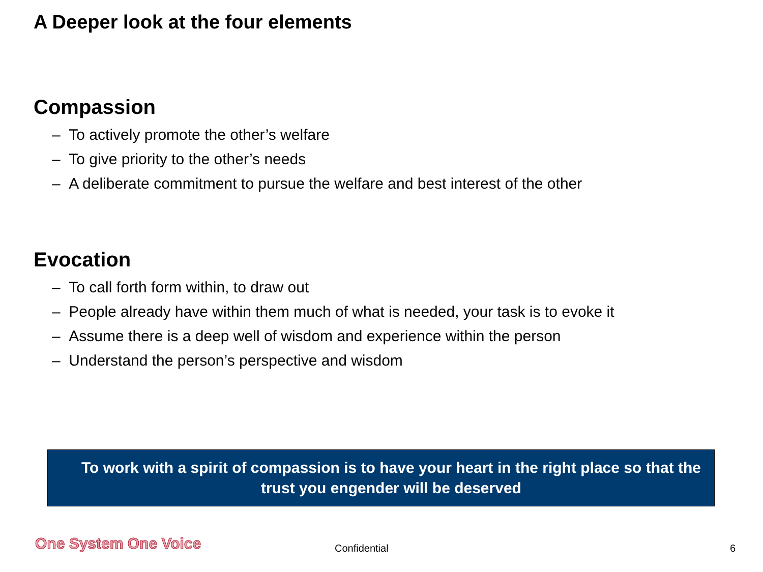A Deeper look at the four elements
Compassion
– To actively promote the other’s welfare
– To give priority to the other’s needs
– A deliberate commitment to pursue the welfare and best interest of the other
Evocation
– To call forth form within, to draw out
– People already have within them much of what is needed, your task is to evoke it
– Assume there is a deep well of wisdom and experience within the person
– Understand the person’s perspective and wisdom
To work with a spirit of compassion is to have your heart in the right place so that the trust you engender will be deserved
One System One Voice Confidential 6